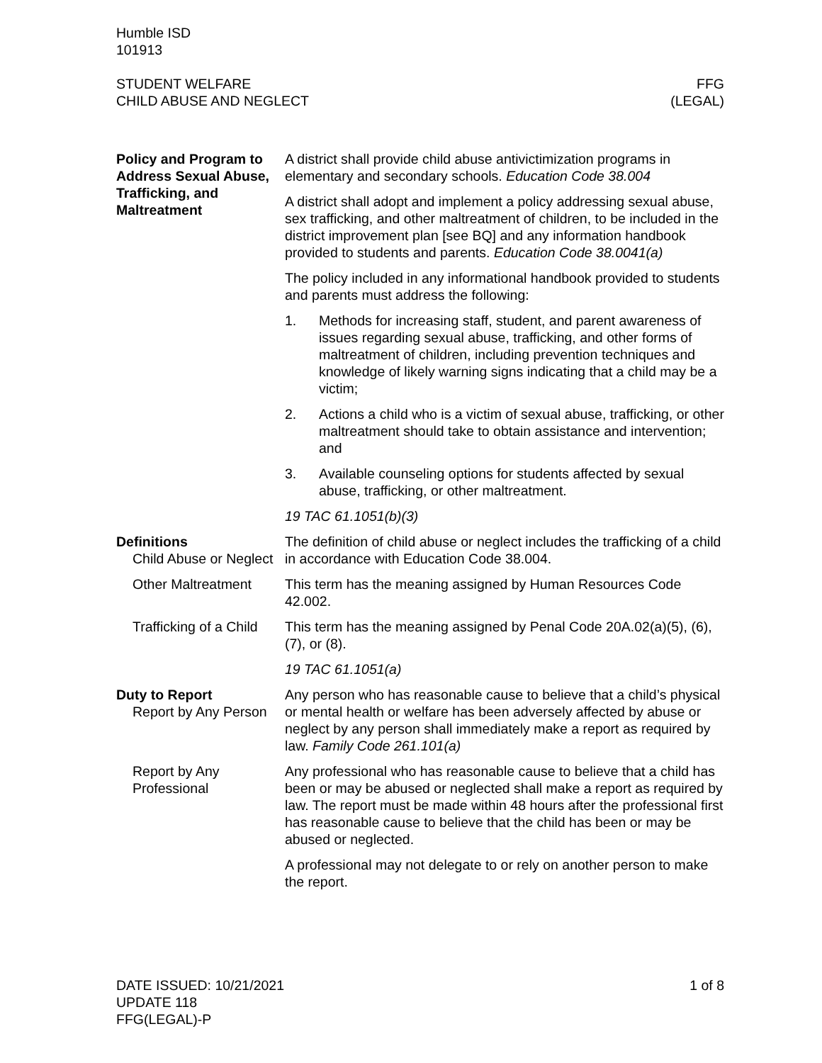Humble ISD
101913
STUDENT WELFARE
CHILD ABUSE AND NEGLECT
FFG
(LEGAL)
Policy and Program to Address Sexual Abuse, Trafficking, and Maltreatment
A district shall provide child abuse antivictimization programs in elementary and secondary schools. Education Code 38.004
A district shall adopt and implement a policy addressing sexual abuse, sex trafficking, and other maltreatment of children, to be included in the district improvement plan [see BQ] and any information handbook provided to students and parents. Education Code 38.0041(a)
The policy included in any informational handbook provided to students and parents must address the following:
1. Methods for increasing staff, student, and parent awareness of issues regarding sexual abuse, trafficking, and other forms of maltreatment of children, including prevention techniques and knowledge of likely warning signs indicating that a child may be a victim;
2. Actions a child who is a victim of sexual abuse, trafficking, or other maltreatment should take to obtain assistance and intervention; and
3. Available counseling options for students affected by sexual abuse, trafficking, or other maltreatment.
19 TAC 61.1051(b)(3)
Definitions
Child Abuse or Neglect
The definition of child abuse or neglect includes the trafficking of a child in accordance with Education Code 38.004.
Other Maltreatment This term has the meaning assigned by Human Resources Code 42.002.
Trafficking of a Child
This term has the meaning assigned by Penal Code 20A.02(a)(5), (6), (7), or (8).
19 TAC 61.1051(a)
Duty to Report
Report by Any Person
Any person who has reasonable cause to believe that a child’s physical or mental health or welfare has been adversely affected by abuse or neglect by any person shall immediately make a report as required by law. Family Code 261.101(a)
Report by Any Professional
Any professional who has reasonable cause to believe that a child has been or may be abused or neglected shall make a report as required by law. The report must be made within 48 hours after the professional first has reasonable cause to believe that the child has been or may be abused or neglected.
A professional may not delegate to or rely on another person to make the report.
DATE ISSUED: 10/21/2021
UPDATE 118
FFG(LEGAL)-P
1 of 8